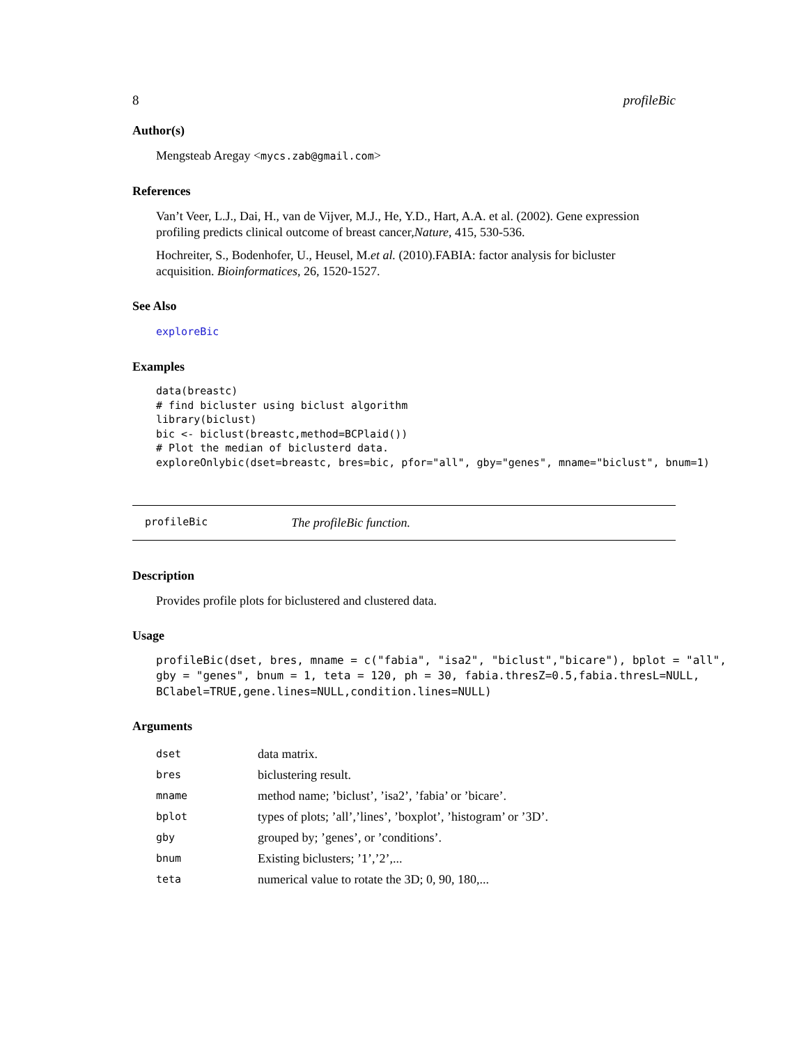8 profileBic
Author(s)
Mengsteab Aregay <mycs.zab@gmail.com>
References
Van’t Veer, L.J., Dai, H., van de Vijver, M.J., He, Y.D., Hart, A.A. et al. (2002). Gene expression profiling predicts clinical outcome of breast cancer,Nature, 415, 530-536.
Hochreiter, S., Bodenhofer, U., Heusel, M.et al. (2010).FABIA: factor analysis for bicluster acquisition. Bioinformatices, 26, 1520-1527.
See Also
exploreBic
Examples
data(breastc)
# find bicluster using biclust algorithm
library(biclust)
bic <- biclust(breastc,method=BCPlaid())
# Plot the median of biclusterd data.
exploreOnlybic(dset=breastc, bres=bic, pfor="all", gby="genes", mname="biclust", bnum=1)
profileBic The profileBic function.
Description
Provides profile plots for biclustered and clustered data.
Usage
profileBic(dset, bres, mname = c("fabia", "isa2", "biclust","bicare"), bplot = "all",
gby = "genes", bnum = 1, teta = 120, ph = 30, fabia.thresZ=0.5,fabia.thresL=NULL,
BClabel=TRUE,gene.lines=NULL,condition.lines=NULL)
Arguments
| dset | data matrix. |
| bres | biclustering result. |
| mname | method name; ’biclust’, ’isa2’, ’fabia’ or ’bicare’. |
| bplot | types of plots; ’all’,’lines’, ’boxplot’, ’histogram’ or ’3D’. |
| gby | grouped by; ’genes’, or ’conditions’. |
| bnum | Existing biclusters; ’1’,’2’,... |
| teta | numerical value to rotate the 3D; 0, 90, 180,... |